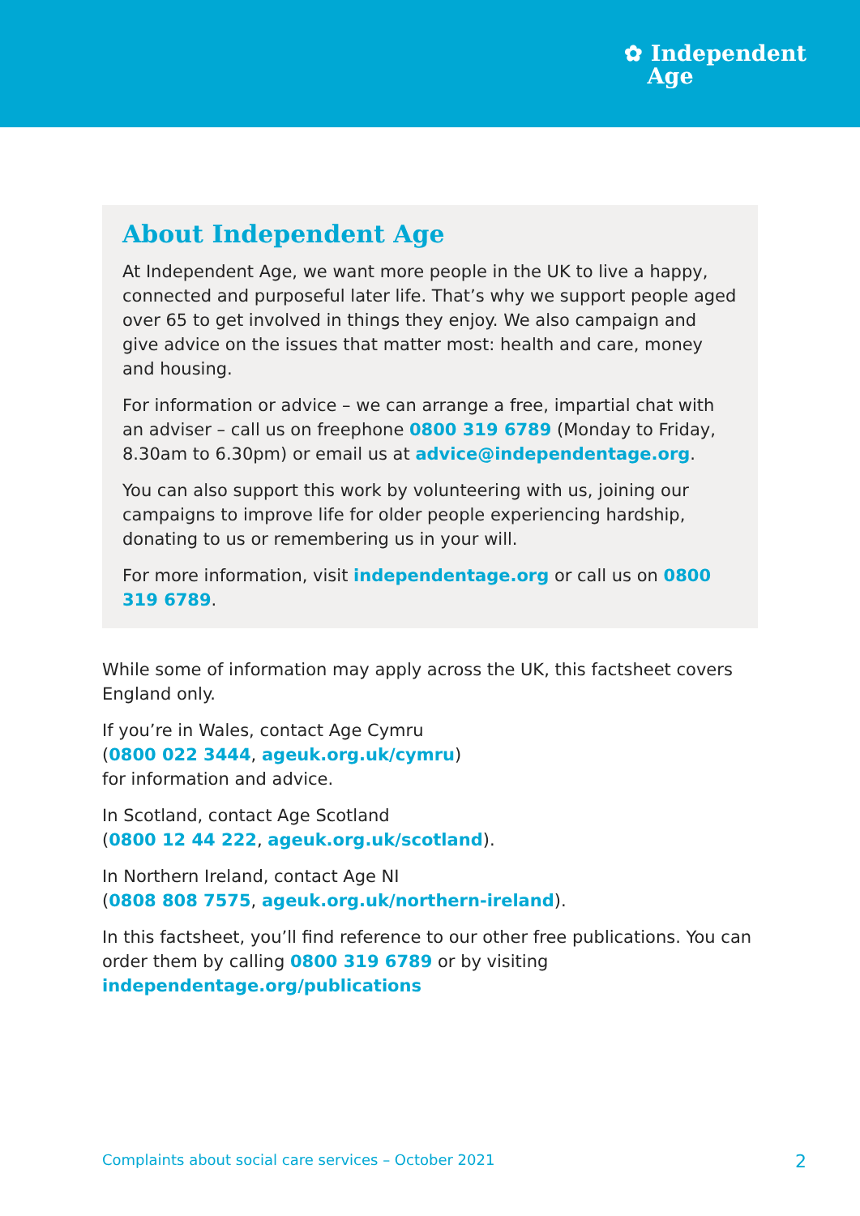✿ Independent
Age
About Independent Age
At Independent Age, we want more people in the UK to live a happy, connected and purposeful later life. That’s why we support people aged over 65 to get involved in things they enjoy. We also campaign and give advice on the issues that matter most: health and care, money and housing.
For information or advice – we can arrange a free, impartial chat with an adviser – call us on freephone 0800 319 6789 (Monday to Friday, 8.30am to 6.30pm) or email us at advice@independentage.org.
You can also support this work by volunteering with us, joining our campaigns to improve life for older people experiencing hardship, donating to us or remembering us in your will.
For more information, visit independentage.org or call us on 0800 319 6789.
While some of information may apply across the UK, this factsheet covers England only.
If you’re in Wales, contact Age Cymru
(0800 022 3444, ageuk.org.uk/cymru)
for information and advice.
In Scotland, contact Age Scotland
(0800 12 44 222, ageuk.org.uk/scotland).
In Northern Ireland, contact Age NI
(0808 808 7575, ageuk.org.uk/northern-ireland).
In this factsheet, you’ll find reference to our other free publications. You can order them by calling 0800 319 6789 or by visiting independentage.org/publications
Complaints about social care services – October 2021 2